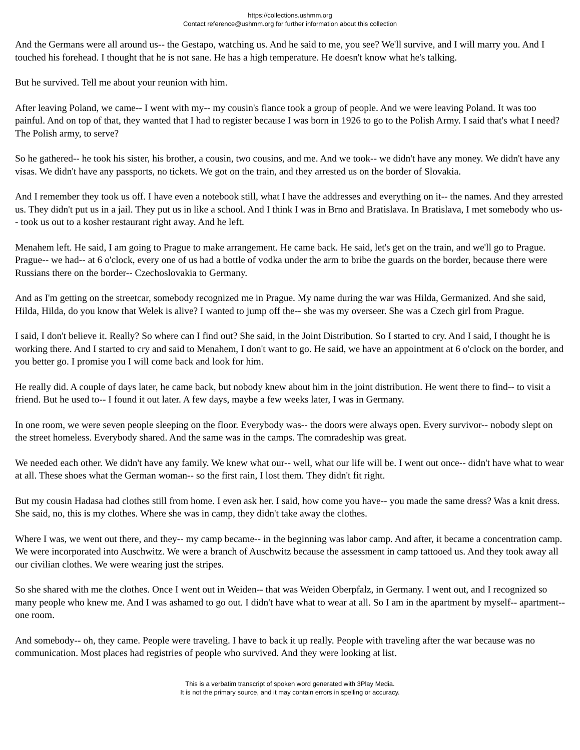https://collections.ushmm.org
Contact reference@ushmm.org for further information about this collection
And the Germans were all around us-- the Gestapo, watching us. And he said to me, you see? We'll survive, and I will marry you. And I touched his forehead. I thought that he is not sane. He has a high temperature. He doesn't know what he's talking.
But he survived. Tell me about your reunion with him.
After leaving Poland, we came-- I went with my-- my cousin's fiance took a group of people. And we were leaving Poland. It was too painful. And on top of that, they wanted that I had to register because I was born in 1926 to go to the Polish Army. I said that's what I need? The Polish army, to serve?
So he gathered-- he took his sister, his brother, a cousin, two cousins, and me. And we took-- we didn't have any money. We didn't have any visas. We didn't have any passports, no tickets. We got on the train, and they arrested us on the border of Slovakia.
And I remember they took us off. I have even a notebook still, what I have the addresses and everything on it-- the names. And they arrested us. They didn't put us in a jail. They put us in like a school. And I think I was in Brno and Bratislava. In Bratislava, I met somebody who us-- took us out to a kosher restaurant right away. And he left.
Menahem left. He said, I am going to Prague to make arrangement. He came back. He said, let's get on the train, and we'll go to Prague. Prague-- we had-- at 6 o'clock, every one of us had a bottle of vodka under the arm to bribe the guards on the border, because there were Russians there on the border-- Czechoslovakia to Germany.
And as I'm getting on the streetcar, somebody recognized me in Prague. My name during the war was Hilda, Germanized. And she said, Hilda, Hilda, do you know that Welek is alive? I wanted to jump off the-- she was my overseer. She was a Czech girl from Prague.
I said, I don't believe it. Really? So where can I find out? She said, in the Joint Distribution. So I started to cry. And I said, I thought he is working there. And I started to cry and said to Menahem, I don't want to go. He said, we have an appointment at 6 o'clock on the border, and you better go. I promise you I will come back and look for him.
He really did. A couple of days later, he came back, but nobody knew about him in the joint distribution. He went there to find-- to visit a friend. But he used to-- I found it out later. A few days, maybe a few weeks later, I was in Germany.
In one room, we were seven people sleeping on the floor. Everybody was-- the doors were always open. Every survivor-- nobody slept on the street homeless. Everybody shared. And the same was in the camps. The comradeship was great.
We needed each other. We didn't have any family. We knew what our-- well, what our life will be. I went out once-- didn't have what to wear at all. These shoes what the German woman-- so the first rain, I lost them. They didn't fit right.
But my cousin Hadasa had clothes still from home. I even ask her. I said, how come you have-- you made the same dress? Was a knit dress. She said, no, this is my clothes. Where she was in camp, they didn't take away the clothes.
Where I was, we went out there, and they-- my camp became-- in the beginning was labor camp. And after, it became a concentration camp. We were incorporated into Auschwitz. We were a branch of Auschwitz because the assessment in camp tattooed us. And they took away all our civilian clothes. We were wearing just the stripes.
So she shared with me the clothes. Once I went out in Weiden-- that was Weiden Oberpfalz, in Germany. I went out, and I recognized so many people who knew me. And I was ashamed to go out. I didn't have what to wear at all. So I am in the apartment by myself-- apartment-- one room.
And somebody-- oh, they came. People were traveling. I have to back it up really. People with traveling after the war because was no communication. Most places had registries of people who survived. And they were looking at list.
This is a verbatim transcript of spoken word generated with 3Play Media.
It is not the primary source, and it may contain errors in spelling or accuracy.